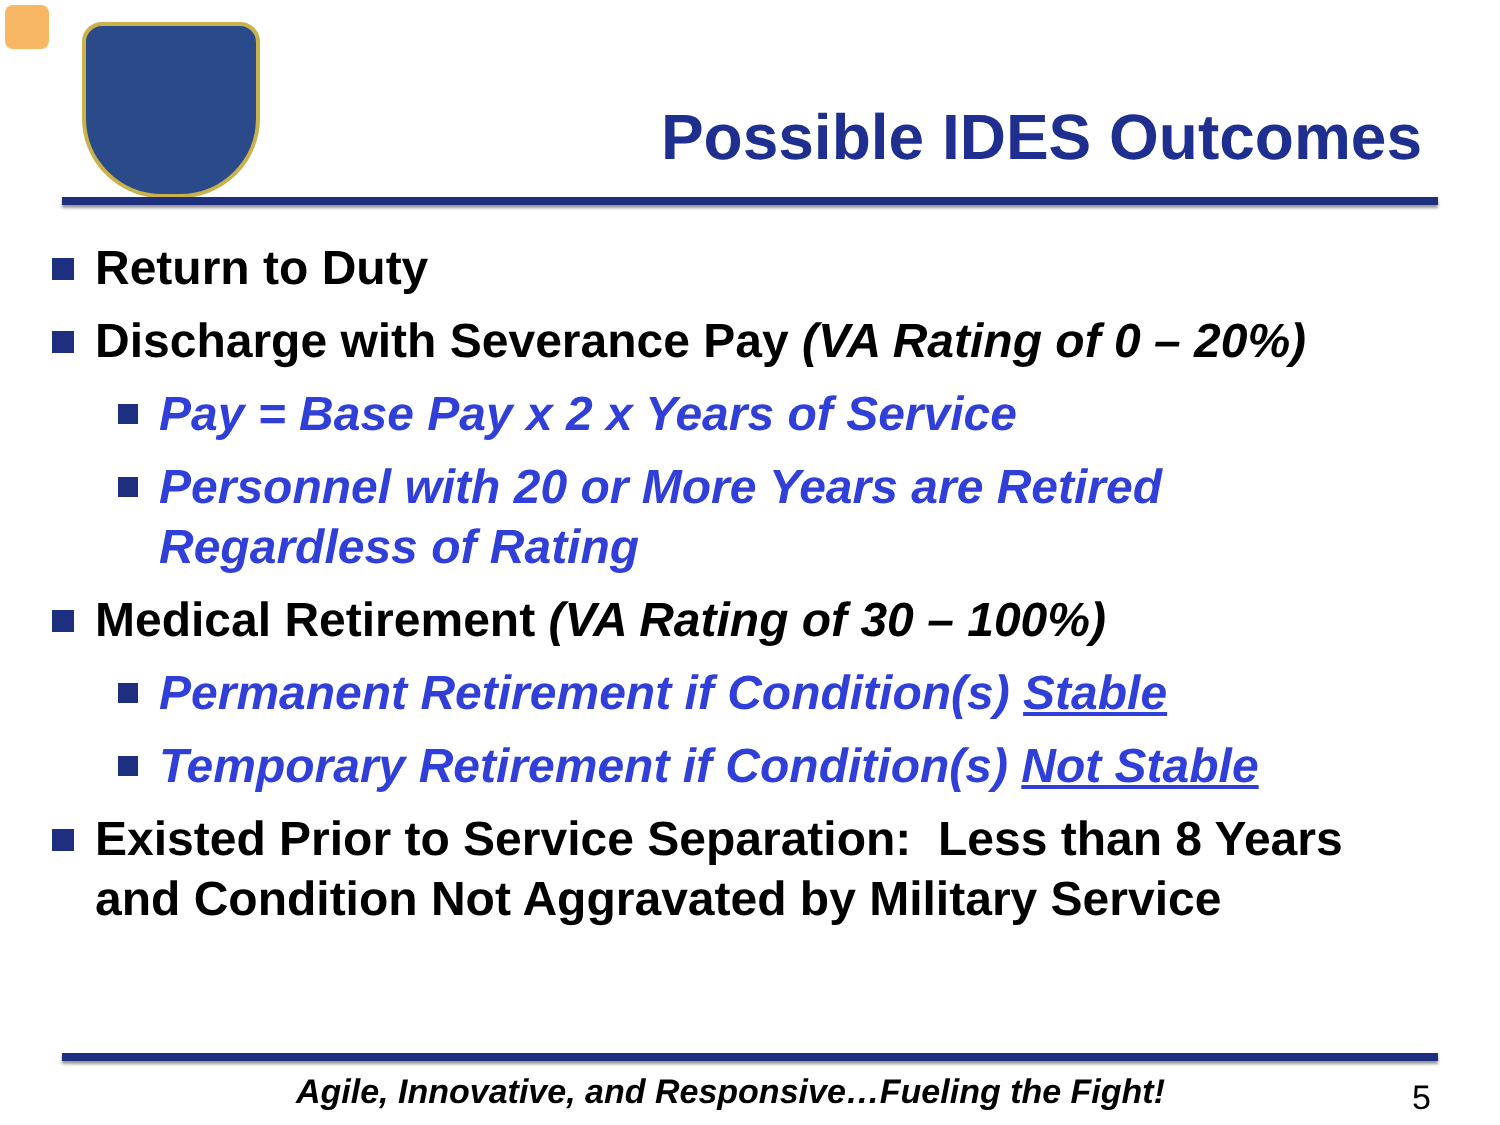Possible IDES Outcomes
Return to Duty
Discharge with Severance Pay (VA Rating of 0 – 20%)
Pay = Base Pay x 2 x Years of Service
Personnel with 20 or More Years are Retired
Regardless of Rating
Medical Retirement (VA Rating of 30 – 100%)
Permanent Retirement if Condition(s) Stable
Temporary Retirement if Condition(s) Not Stable
Existed Prior to Service Separation: Less than 8 Years
and Condition Not Aggravated by Military Service
Agile, Innovative, and Responsive…Fueling the Fight!
5